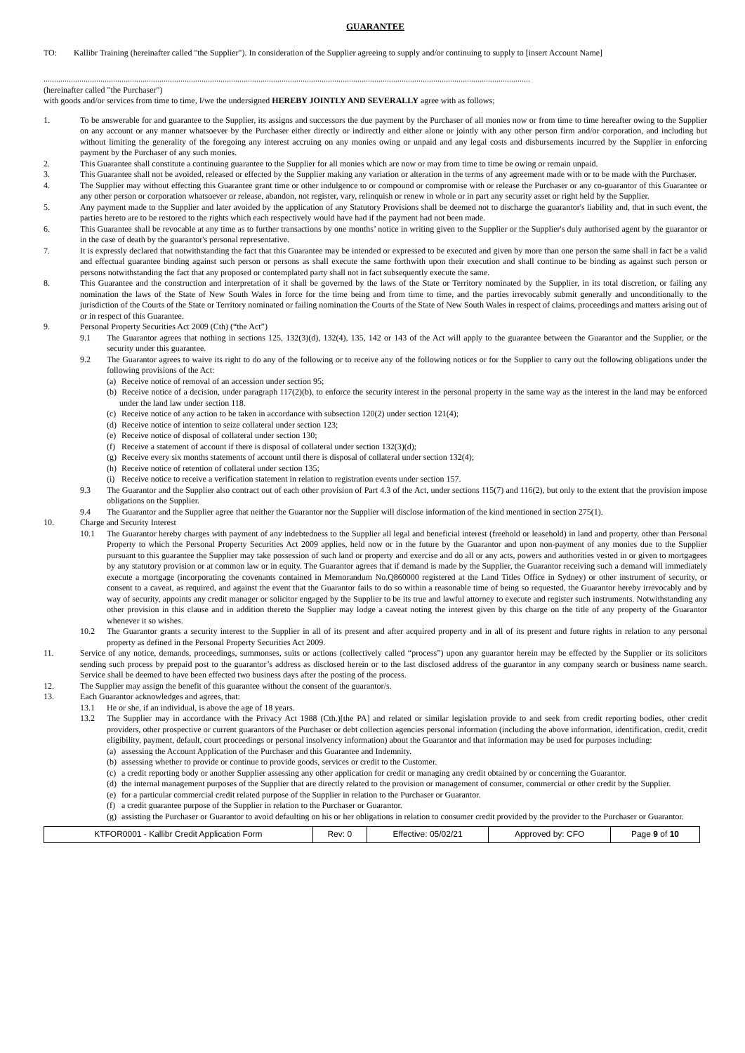GUARANTEE
TO: Kallibr Training (hereinafter called "the Supplier"). In consideration of the Supplier agreeing to supply and/or continuing to supply to [insert Account Name]
.......................................................................................................................................................................................................................................
(hereinafter called "the Purchaser")
with goods and/or services from time to time, I/we the undersigned HEREBY JOINTLY AND SEVERALLY agree with as follows;
1. To be answerable for and guarantee to the Supplier, its assigns and successors the due payment by the Purchaser of all monies now or from time to time hereafter owing to the Supplier on any account or any manner whatsoever by the Purchaser either directly or indirectly and either alone or jointly with any other person firm and/or corporation, and including but without limiting the generality of the foregoing any interest accruing on any monies owing or unpaid and any legal costs and disbursements incurred by the Supplier in enforcing payment by the Purchaser of any such monies.
2. This Guarantee shall constitute a continuing guarantee to the Supplier for all monies which are now or may from time to time be owing or remain unpaid.
3. This Guarantee shall not be avoided, released or effected by the Supplier making any variation or alteration in the terms of any agreement made with or to be made with the Purchaser.
4. The Supplier may without effecting this Guarantee grant time or other indulgence to or compound or compromise with or release the Purchaser or any co-guarantor of this Guarantee or any other person or corporation whatsoever or release, abandon, not register, vary, relinquish or renew in whole or in part any security asset or right held by the Supplier.
5. Any payment made to the Supplier and later avoided by the application of any Statutory Provisions shall be deemed not to discharge the guarantor's liability and, that in such event, the parties hereto are to be restored to the rights which each respectively would have had if the payment had not been made.
6. This Guarantee shall be revocable at any time as to further transactions by one months’ notice in writing given to the Supplier or the Supplier's duly authorised agent by the guarantor or in the case of death by the guarantor's personal representative.
7. It is expressly declared that notwithstanding the fact that this Guarantee may be intended or expressed to be executed and given by more than one person the same shall in fact be a valid and effectual guarantee binding against such person or persons as shall execute the same forthwith upon their execution and shall continue to be binding as against such person or persons notwithstanding the fact that any proposed or contemplated party shall not in fact subsequently execute the same.
8. This Guarantee and the construction and interpretation of it shall be governed by the laws of the State or Territory nominated by the Supplier, in its total discretion, or failing any nomination the laws of the State of New South Wales in force for the time being and from time to time, and the parties irrevocably submit generally and unconditionally to the jurisdiction of the Courts of the State or Territory nominated or failing nomination the Courts of the State of New South Wales in respect of claims, proceedings and matters arising out of or in respect of this Guarantee.
9. Personal Property Securities Act 2009 (Cth) (“the Act”)
9.1 The Guarantor agrees that nothing in sections 125, 132(3)(d), 132(4), 135, 142 or 143 of the Act will apply to the guarantee between the Guarantor and the Supplier, or the security under this guarantee.
9.2 The Guarantor agrees to waive its right to do any of the following or to receive any of the following notices or for the Supplier to carry out the following obligations under the following provisions of the Act:
(a) Receive notice of removal of an accession under section 95;
(b) Receive notice of a decision, under paragraph 117(2)(b), to enforce the security interest in the personal property in the same way as the interest in the land may be enforced under the land law under section 118.
(c) Receive notice of any action to be taken in accordance with subsection 120(2) under section 121(4);
(d) Receive notice of intention to seize collateral under section 123;
(e) Receive notice of disposal of collateral under section 130;
(f) Receive a statement of account if there is disposal of collateral under section 132(3)(d);
(g) Receive every six months statements of account until there is disposal of collateral under section 132(4);
(h) Receive notice of retention of collateral under section 135;
(i) Receive notice to receive a verification statement in relation to registration events under section 157.
9.3 The Guarantor and the Supplier also contract out of each other provision of Part 4.3 of the Act, under sections 115(7) and 116(2), but only to the extent that the provision impose obligations on the Supplier.
9.4 The Guarantor and the Supplier agree that neither the Guarantor nor the Supplier will disclose information of the kind mentioned in section 275(1).
10. Charge and Security Interest
10.1 The Guarantor hereby charges with payment of any indebtedness to the Supplier all legal and beneficial interest (freehold or leasehold) in land and property, other than Personal Property to which the Personal Property Securities Act 2009 applies, held now or in the future by the Guarantor and upon non-payment of any monies due to the Supplier pursuant to this guarantee the Supplier may take possession of such land or property and exercise and do all or any acts, powers and authorities vested in or given to mortgagees by any statutory provision or at common law or in equity. The Guarantor agrees that if demand is made by the Supplier, the Guarantor receiving such a demand will immediately execute a mortgage (incorporating the covenants contained in Memorandum No.Q860000 registered at the Land Titles Office in Sydney) or other instrument of security, or consent to a caveat, as required, and against the event that the Guarantor fails to do so within a reasonable time of being so requested, the Guarantor hereby irrevocably and by way of security, appoints any credit manager or solicitor engaged by the Supplier to be its true and lawful attorney to execute and register such instruments. Notwithstanding any other provision in this clause and in addition thereto the Supplier may lodge a caveat noting the interest given by this charge on the title of any property of the Guarantor whenever it so wishes.
10.2 The Guarantor grants a security interest to the Supplier in all of its present and after acquired property and in all of its present and future rights in relation to any personal property as defined in the Personal Property Securities Act 2009.
11. Service of any notice, demands, proceedings, summonses, suits or actions (collectively called “process”) upon any guarantor herein may be effected by the Supplier or its solicitors sending such process by prepaid post to the guarantor’s address as disclosed herein or to the last disclosed address of the guarantor in any company search or business name search. Service shall be deemed to have been effected two business days after the posting of the process.
12. The Supplier may assign the benefit of this guarantee without the consent of the guarantor/s.
13. Each Guarantor acknowledges and agrees, that:
13.1 He or she, if an individual, is above the age of 18 years.
13.2 The Supplier may in accordance with the Privacy Act 1988 (Cth.)[the PA] and related or similar legislation provide to and seek from credit reporting bodies, other credit providers, other prospective or current guarantors of the Purchaser or debt collection agencies personal information (including the above information, identification, credit, credit eligibility, payment, default, court proceedings or personal insolvency information) about the Guarantor and that information may be used for purposes including:
(a) assessing the Account Application of the Purchaser and this Guarantee and Indemnity.
(b) assessing whether to provide or continue to provide goods, services or credit to the Customer.
(c) a credit reporting body or another Supplier assessing any other application for credit or managing any credit obtained by or concerning the Guarantor.
(d) the internal management purposes of the Supplier that are directly related to the provision or management of consumer, commercial or other credit by the Supplier.
(e) for a particular commercial credit related purpose of the Supplier in relation to the Purchaser or Guarantor.
(f) a credit guarantee purpose of the Supplier in relation to the Purchaser or Guarantor.
(g) assisting the Purchaser or Guarantor to avoid defaulting on his or her obligations in relation to consumer credit provided by the provider to the Purchaser or Guarantor.
| KTFOR0001 - Kallibr Credit Application Form | Rev: 0 | Effective: 05/02/21 | Approved by: CFO | Page 9 of 10 |